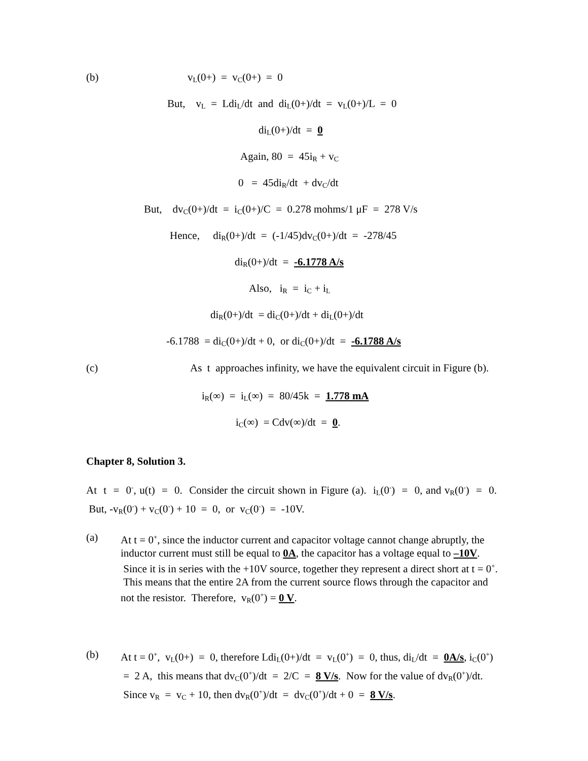(b) v<sub>L</sub>(0+) = v<sub>C</sub>(0+) = 0
But, v<sub>L</sub> = Ldi<sub>L</sub>/dt and di<sub>L</sub>(0+)/dt = v<sub>L</sub>(0+)/L = 0
di<sub>L</sub>(0+)/dt = 0
Again, 80 = 45i<sub>R</sub> + v<sub>C</sub>
0 = 45di<sub>R</sub>/dt + dv<sub>C</sub>/dt
But, dv<sub>C</sub>(0+)/dt = i<sub>C</sub>(0+)/C = 0.278 mohms/1 μF = 278 V/s
Hence, di<sub>R</sub>(0+)/dt = (-1/45)dv<sub>C</sub>(0+)/dt = -278/45
di<sub>R</sub>(0+)/dt = -6.1778 A/s
Also, i<sub>R</sub> = i<sub>C</sub> + i<sub>L</sub>
di<sub>R</sub>(0+)/dt = di<sub>C</sub>(0+)/dt + di<sub>L</sub>(0+)/dt
-6.1788 = di<sub>C</sub>(0+)/dt + 0, or di<sub>C</sub>(0+)/dt = -6.1788 A/s
(c) As t approaches infinity, we have the equivalent circuit in Figure (b).
i<sub>R</sub>(∞) = i<sub>L</sub>(∞) = 80/45k = 1.778 mA
i<sub>C</sub>(∞) = Cdv(∞)/dt = 0.
Chapter 8, Solution 3.
At t = 0<sup>-</sup>, u(t) = 0. Consider the circuit shown in Figure (a). i<sub>L</sub>(0<sup>-</sup>) = 0, and v<sub>R</sub>(0<sup>-</sup>) = 0. But, -v<sub>R</sub>(0<sup>-</sup>) + v<sub>C</sub>(0<sup>-</sup>) + 10 = 0, or v<sub>C</sub>(0<sup>-</sup>) = -10V.
(a) At t = 0<sup>+</sup>, since the inductor current and capacitor voltage cannot change abruptly, the inductor current must still be equal to 0A, the capacitor has a voltage equal to –10V. Since it is in series with the +10V source, together they represent a direct short at t = 0<sup>+</sup>. This means that the entire 2A from the current source flows through the capacitor and not the resistor. Therefore, v<sub>R</sub>(0<sup>+</sup>) = 0 V.
(b) At t = 0<sup>+</sup>, v<sub>L</sub>(0+) = 0, therefore Ldi<sub>L</sub>(0+)/dt = v<sub>L</sub>(0<sup>+</sup>) = 0, thus, di<sub>L</sub>/dt = 0A/s, i<sub>C</sub>(0<sup>+</sup>) = 2 A, this means that dv<sub>C</sub>(0<sup>+</sup>)/dt = 2/C = 8 V/s. Now for the value of dv<sub>R</sub>(0<sup>+</sup>)/dt. Since v<sub>R</sub> = v<sub>C</sub> + 10, then dv<sub>R</sub>(0<sup>+</sup>)/dt = dv<sub>C</sub>(0<sup>+</sup>)/dt + 0 = 8 V/s.